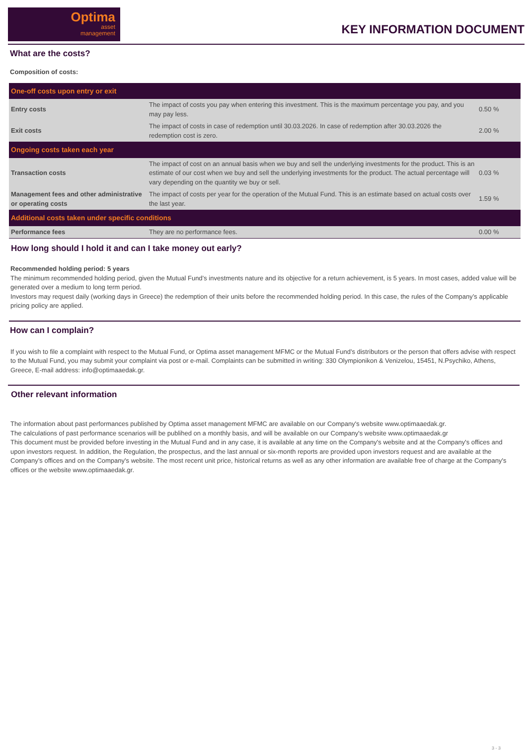Optima
asset
management
KEY INFORMATION DOCUMENT
What are the costs?
Composition of costs:
| One-off costs upon entry or exit | | |
| Entry costs | The impact of costs you pay when entering this investment. This is the maximum percentage you pay, and you may pay less. | 0.50 % |
| Exit costs | The impact of costs in case of redemption until 30.03.2026. In case of redemption after 30.03.2026 the redemption cost is zero. | 2.00 % |
| Ongoing costs taken each year | | |
| Transaction costs | The impact of cost on an annual basis when we buy and sell the underlying investments for the product. This is an estimate of our cost when we buy and sell the underlying investments for the product. The actual percentage will vary depending on the quantity we buy or sell. | 0.03 % |
| Management fees and other administrative or operating costs | The impact of costs per year for the operation of the Mutual Fund. This is an estimate based on actual costs over the last year. | 1.59 % |
| Additional costs taken under specific conditions | | |
| Performance fees | They are no performance fees. | 0.00 % |
How long should I hold it and can I take money out early?
Recommended holding period: 5 years
The minimum recommended holding period, given the Mutual Fund’s investments nature and its objective for a return achievement, is 5 years. In most cases, added value will be generated over a medium to long term period.
Investors may request daily (working days in Greece) the redemption of their units before the recommended holding period. In this case, the rules of the Company’s applicable pricing policy are applied.
How can I complain?
If you wish to file a complaint with respect to the Mutual Fund, or Optima asset management MFMC or the Mutual Fund’s distributors or the person that offers advise with respect to the Mutual Fund, you may submit your complaint via post or e-mail. Complaints can be submitted in writing: 330 Olympionikon & Venizelou, 15451, N.Psychiko, Athens, Greece, E-mail address: info@optimaaedak.gr.
Other relevant information
The information about past performances published by Optima asset management MFMC are available on our Company's website www.optimaaedak.gr.
The calculations of past performance scenarios will be publihed on a monthly basis, and will be available on our Company's website www.optimaaedak.gr
This document must be provided before investing in the Mutual Fund and in any case, it is available at any time on the Company's website and at the Company's offices and upon investors request. In addition, the Regulation, the prospectus, and the last annual or six-month reports are provided upon investors request and are available at the Company’s offices and on the Company's website. The most recent unit price, historical returns as well as any other information are available free of charge at the Company's offices or the website www.optimaaedak.gr.
3 - 3